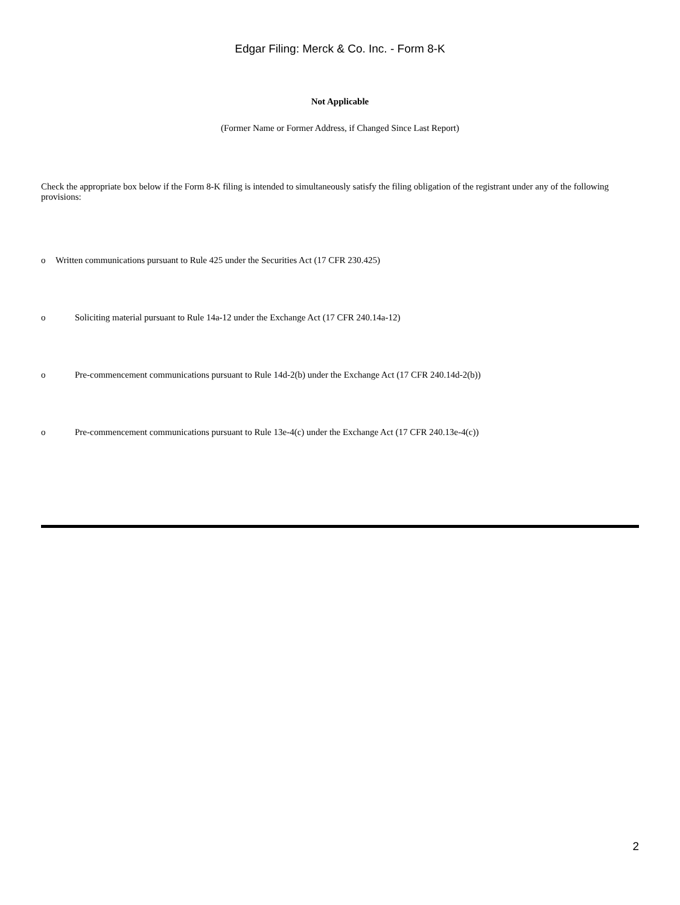Edgar Filing: Merck & Co. Inc. - Form 8-K
Not Applicable
(Former Name or Former Address, if Changed Since Last Report)
Check the appropriate box below if the Form 8-K filing is intended to simultaneously satisfy the filing obligation of the registrant under any of the following provisions:
o Written communications pursuant to Rule 425 under the Securities Act (17 CFR 230.425)
o Soliciting material pursuant to Rule 14a-12 under the Exchange Act (17 CFR 240.14a-12)
o Pre-commencement communications pursuant to Rule 14d-2(b) under the Exchange Act (17 CFR 240.14d-2(b))
o Pre-commencement communications pursuant to Rule 13e-4(c) under the Exchange Act (17 CFR 240.13e-4(c))
2